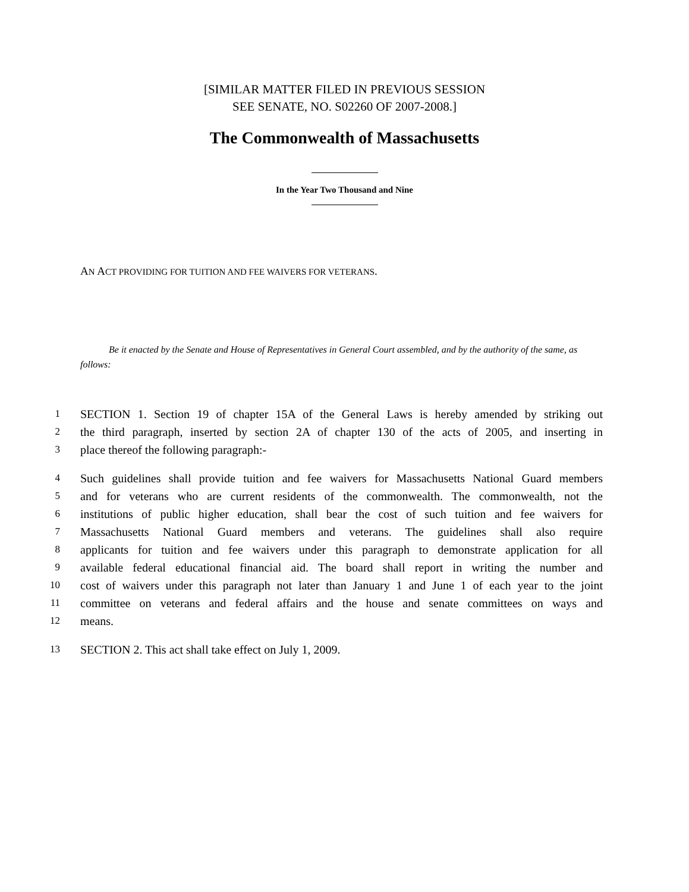[SIMILAR MATTER FILED IN PREVIOUS SESSION
SEE SENATE, NO. S02260 OF 2007-2008.]
The Commonwealth of Massachusetts
In the Year Two Thousand and Nine
AN ACT PROVIDING FOR TUITION AND FEE WAIVERS FOR VETERANS.
Be it enacted by the Senate and House of Representatives in General Court assembled, and by the authority of the same, as follows:
1 SECTION 1. Section 19 of chapter 15A of the General Laws is hereby amended by striking out
2 the third paragraph, inserted by section 2A of chapter 130 of the acts of 2005, and inserting in
3 place thereof the following paragraph:-
4 Such guidelines shall provide tuition and fee waivers for Massachusetts National Guard members
5 and for veterans who are current residents of the commonwealth. The commonwealth, not the
6 institutions of public higher education, shall bear the cost of such tuition and fee waivers for
7 Massachusetts National Guard members and veterans. The guidelines shall also require
8 applicants for tuition and fee waivers under this paragraph to demonstrate application for all
9 available federal educational financial aid. The board shall report in writing the number and
10 cost of waivers under this paragraph not later than January 1 and June 1 of each year to the joint
11 committee on veterans and federal affairs and the house and senate committees on ways and
12 means.
13 SECTION 2. This act shall take effect on July 1, 2009.